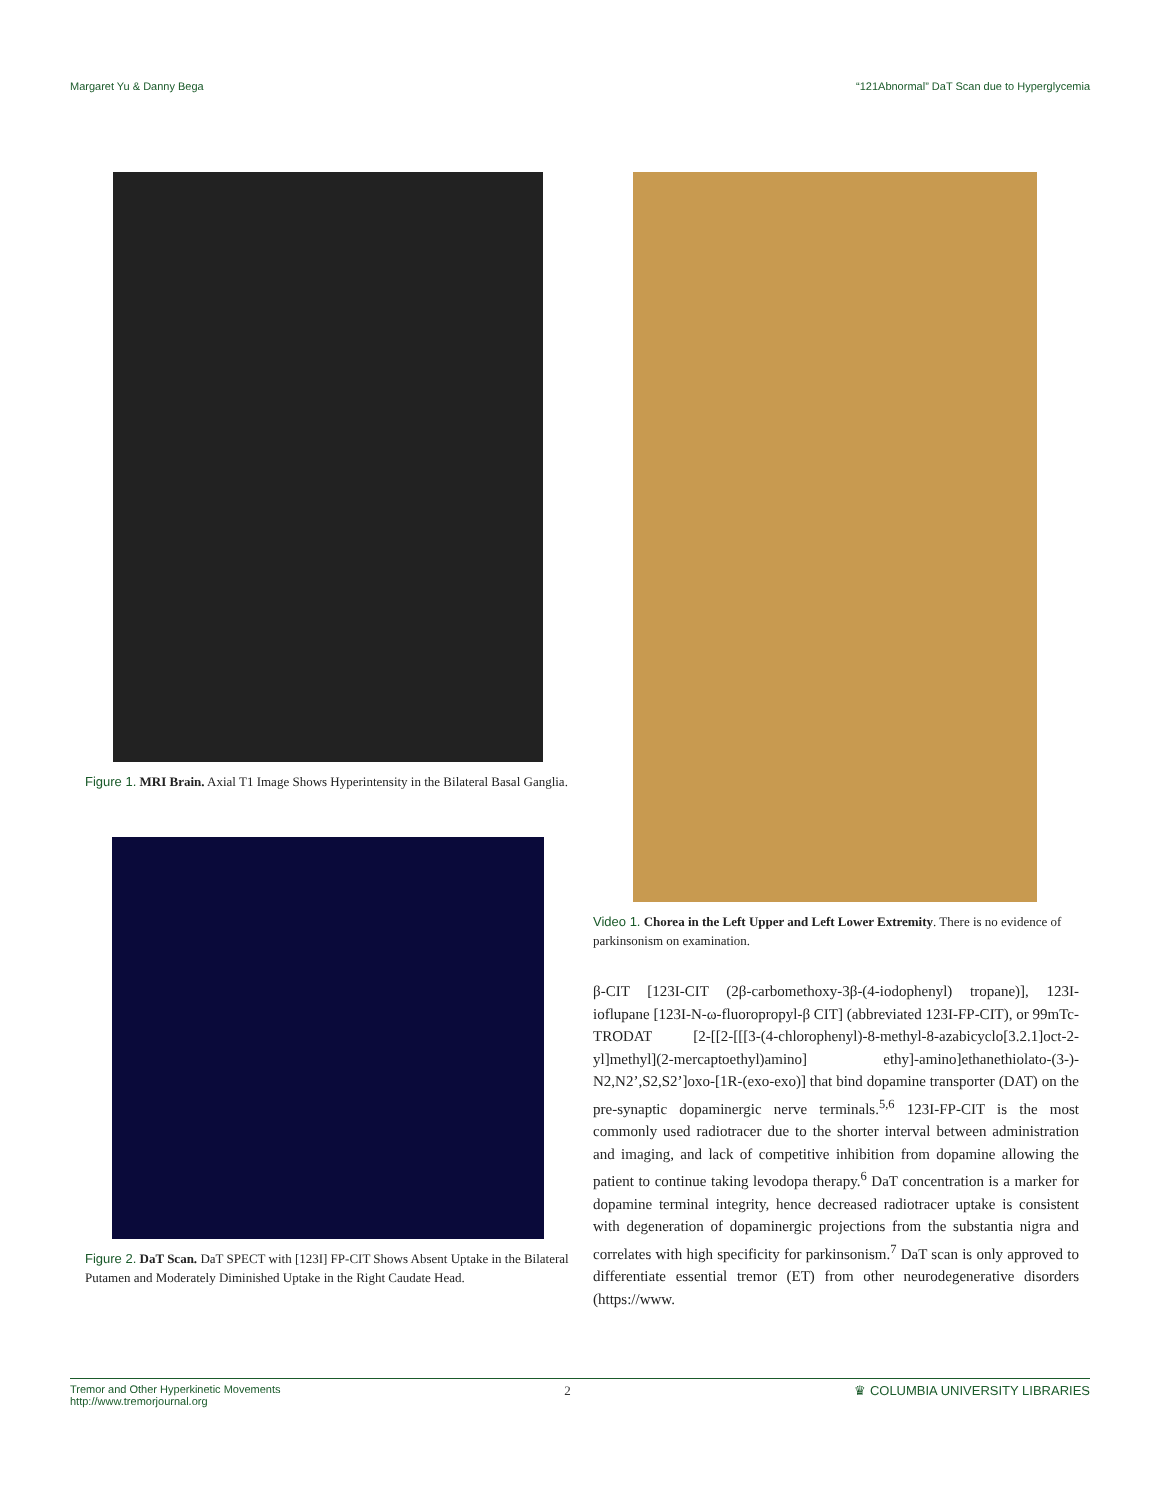Margaret Yu & Danny Bega “121Abnormal” DaT Scan due to Hyperglycemia
Figure 1. MRI Brain. Axial T1 Image Shows Hyperintensity in the Bilateral Basal Ganglia.
Figure 2. DaT Scan. DaT SPECT with [123I] FP-CIT Shows Absent Uptake in the Bilateral Putamen and Moderately Diminished Uptake in the Right Caudate Head.
Video 1. Chorea in the Left Upper and Left Lower Extremity. There is no evidence of parkinsonism on examination.
β-CIT [123I-CIT (2β-carbomethoxy-3β-(4-iodophenyl) tropane)], 123I-ioflupane [123I-N-ω-fluoropropyl-β CIT] (abbreviated 123I-FP-CIT), or 99mTc-TRODAT [2-[[2-[[[3-(4-chlorophenyl)-8-methyl-8-azabicyclo[3.2.1]oct-2-yl]methyl](2-mercaptoethyl)amino] ethy]-amino]ethanethiolato-(3-)-N2,N2’,S2,S2’]oxo-[1R-(exo-exo)] that bind dopamine transporter (DAT) on the pre-synaptic dopaminergic nerve terminals.<sup>5,6</sup> 123I-FP-CIT is the most commonly used radiotracer due to the shorter interval between administration and imaging, and lack of competitive inhibition from dopamine allowing the patient to continue taking levodopa therapy.<sup>6</sup> DaT concentration is a marker for dopamine terminal integrity, hence decreased radiotracer uptake is consistent with degeneration of dopaminergic projections from the substantia nigra and correlates with high specificity for parkinsonism.<sup>7</sup> DaT scan is only approved to differentiate essential tremor (ET) from other neurodegenerative disorders (https://www.
Tremor and Other Hyperkinetic Movements
http://www.tremorjournal.org 2 ♛ COLUMBIA UNIVERSITY LIBRARIES